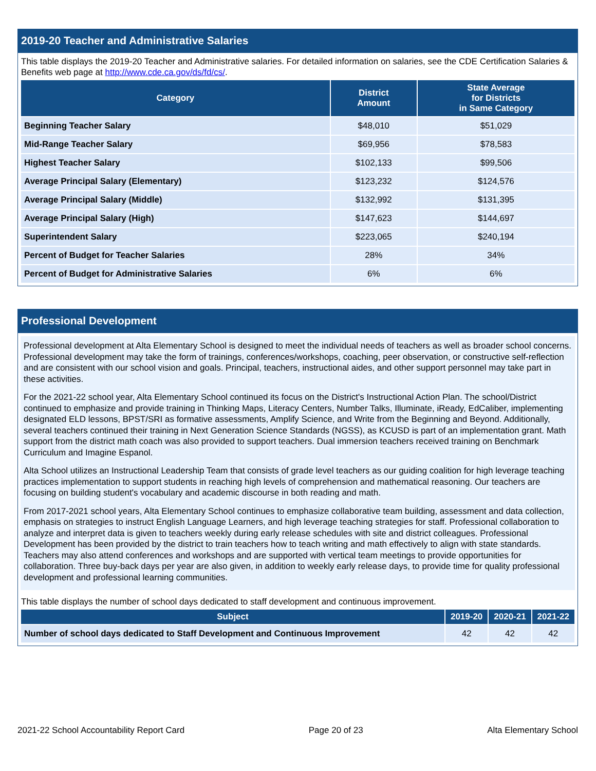2019-20 Teacher and Administrative Salaries
This table displays the 2019-20 Teacher and Administrative salaries. For detailed information on salaries, see the CDE Certification Salaries & Benefits web page at http://www.cde.ca.gov/ds/fd/cs/.
| Category | District Amount | State Average for Districts in Same Category |
| --- | --- | --- |
| Beginning Teacher Salary | $48,010 | $51,029 |
| Mid-Range Teacher Salary | $69,956 | $78,583 |
| Highest Teacher Salary | $102,133 | $99,506 |
| Average Principal Salary (Elementary) | $123,232 | $124,576 |
| Average Principal Salary (Middle) | $132,992 | $131,395 |
| Average Principal Salary (High) | $147,623 | $144,697 |
| Superintendent Salary | $223,065 | $240,194 |
| Percent of Budget for Teacher Salaries | 28% | 34% |
| Percent of Budget for Administrative Salaries | 6% | 6% |
Professional Development
Professional development at Alta Elementary School is designed to meet the individual needs of teachers as well as broader school concerns. Professional development may take the form of trainings, conferences/workshops, coaching, peer observation, or constructive self-reflection and are consistent with our school vision and goals. Principal, teachers, instructional aides, and other support personnel may take part in these activities.
For the 2021-22 school year, Alta Elementary School continued its focus on the District's Instructional Action Plan. The school/District continued to emphasize and provide training in Thinking Maps, Literacy Centers, Number Talks, Illuminate, iReady, EdCaliber, implementing designated ELD lessons, BPST/SRI as formative assessments, Amplify Science, and Write from the Beginning and Beyond. Additionally, several teachers continued their training in Next Generation Science Standards (NGSS), as KCUSD is part of an implementation grant. Math support from the district math coach was also provided to support teachers. Dual immersion teachers received training on Benchmark Curriculum and Imagine Espanol.
Alta School utilizes an Instructional Leadership Team that consists of grade level teachers as our guiding coalition for high leverage teaching practices implementation to support students in reaching high levels of comprehension and mathematical reasoning. Our teachers are focusing on building student's vocabulary and academic discourse in both reading and math.
From 2017-2021 school years, Alta Elementary School continues to emphasize collaborative team building, assessment and data collection, emphasis on strategies to instruct English Language Learners, and high leverage teaching strategies for staff. Professional collaboration to analyze and interpret data is given to teachers weekly during early release schedules with site and district colleagues. Professional Development has been provided by the district to train teachers how to teach writing and math effectively to align with state standards. Teachers may also attend conferences and workshops and are supported with vertical team meetings to provide opportunities for collaboration. Three buy-back days per year are also given, in addition to weekly early release days, to provide time for quality professional development and professional learning communities.
This table displays the number of school days dedicated to staff development and continuous improvement.
| Subject | 2019-20 | 2020-21 | 2021-22 |
| --- | --- | --- | --- |
| Number of school days dedicated to Staff Development and Continuous Improvement | 42 | 42 | 42 |
2021-22 School Accountability Report Card Page 20 of 23 Alta Elementary School